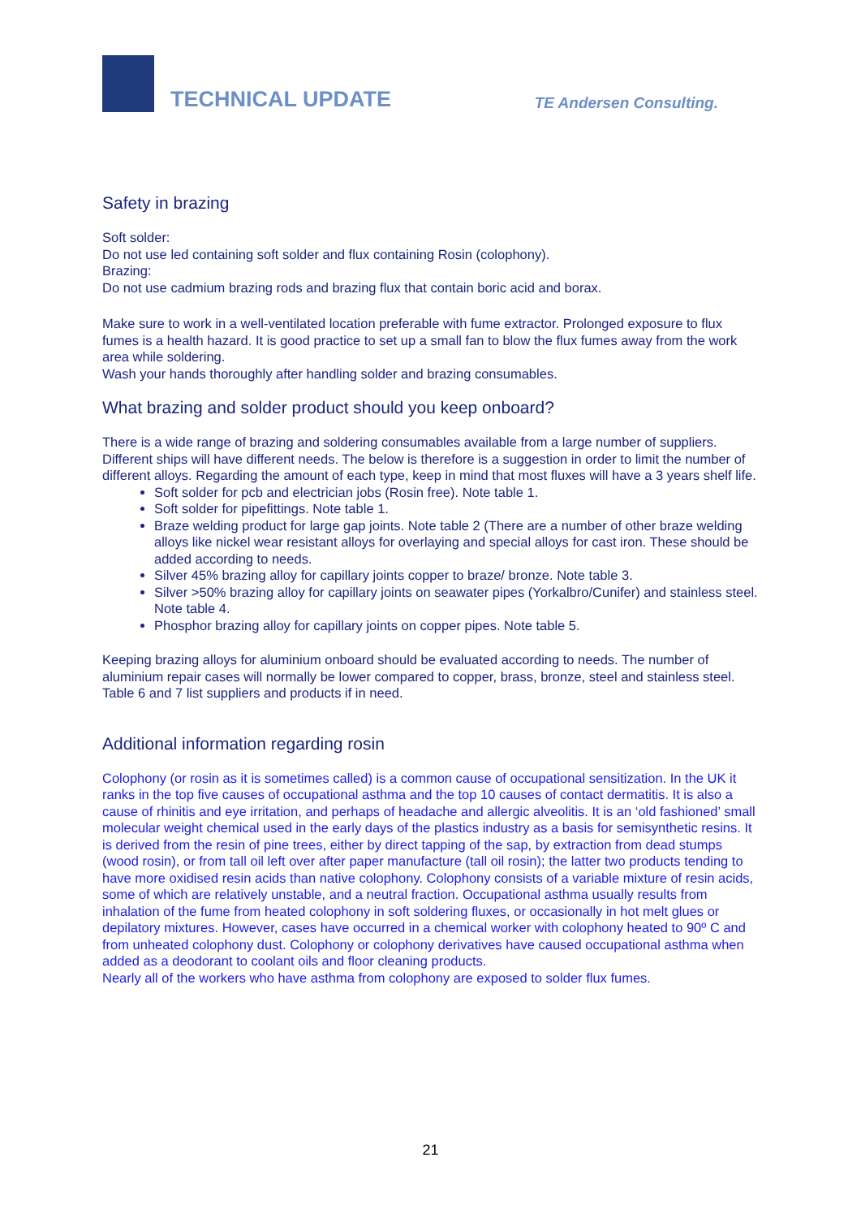TECHNICAL UPDATE
TE Andersen Consulting.
Safety in brazing
Soft solder:
Do not use led containing soft solder and flux containing Rosin (colophony).
Brazing:
Do not use cadmium brazing rods and brazing flux that contain boric acid and borax.
Make sure to work in a well-ventilated location preferable with fume extractor. Prolonged exposure to flux fumes is a health hazard. It is good practice to set up a small fan to blow the flux fumes away from the work area while soldering.
Wash your hands thoroughly after handling solder and brazing consumables.
What brazing and solder product should you keep onboard?
There is a wide range of brazing and soldering consumables available from a large number of suppliers. Different ships will have different needs. The below is therefore is a suggestion in order to limit the number of different alloys. Regarding the amount of each type, keep in mind that most fluxes will have a 3 years shelf life.
Soft solder for pcb and electrician jobs (Rosin free). Note table 1.
Soft solder for pipefittings. Note table 1.
Braze welding product for large gap joints. Note table 2 (There are a number of other braze welding alloys like nickel wear resistant alloys for overlaying and special alloys for cast iron. These should be added according to needs.
Silver 45% brazing alloy for capillary joints copper to braze/ bronze. Note table 3.
Silver >50% brazing alloy for capillary joints on seawater pipes (Yorkalbro/Cunifer) and stainless steel. Note table 4.
Phosphor brazing alloy for capillary joints on copper pipes. Note table 5.
Keeping brazing alloys for aluminium onboard should be evaluated according to needs. The number of aluminium repair cases will normally be lower compared to copper, brass, bronze, steel and stainless steel. Table 6 and 7 list suppliers and products if in need.
Additional information regarding rosin
Colophony (or rosin as it is sometimes called) is a common cause of occupational sensitization. In the UK it ranks in the top five causes of occupational asthma and the top 10 causes of contact dermatitis. It is also a cause of rhinitis and eye irritation, and perhaps of headache and allergic alveolitis. It is an ‘old fashioned’ small molecular weight chemical used in the early days of the plastics industry as a basis for semisynthetic resins. It is derived from the resin of pine trees, either by direct tapping of the sap, by extraction from dead stumps (wood rosin), or from tall oil left over after paper manufacture (tall oil rosin); the latter two products tending to have more oxidised resin acids than native colophony. Colophony consists of a variable mixture of resin acids, some of which are relatively unstable, and a neutral fraction. Occupational asthma usually results from inhalation of the fume from heated colophony in soft soldering fluxes, or occasionally in hot melt glues or depilatory mixtures. However, cases have occurred in a chemical worker with colophony heated to 90º C and from unheated colophony dust. Colophony or colophony derivatives have caused occupational asthma when added as a deodorant to coolant oils and floor cleaning products.
Nearly all of the workers who have asthma from colophony are exposed to solder flux fumes.
21